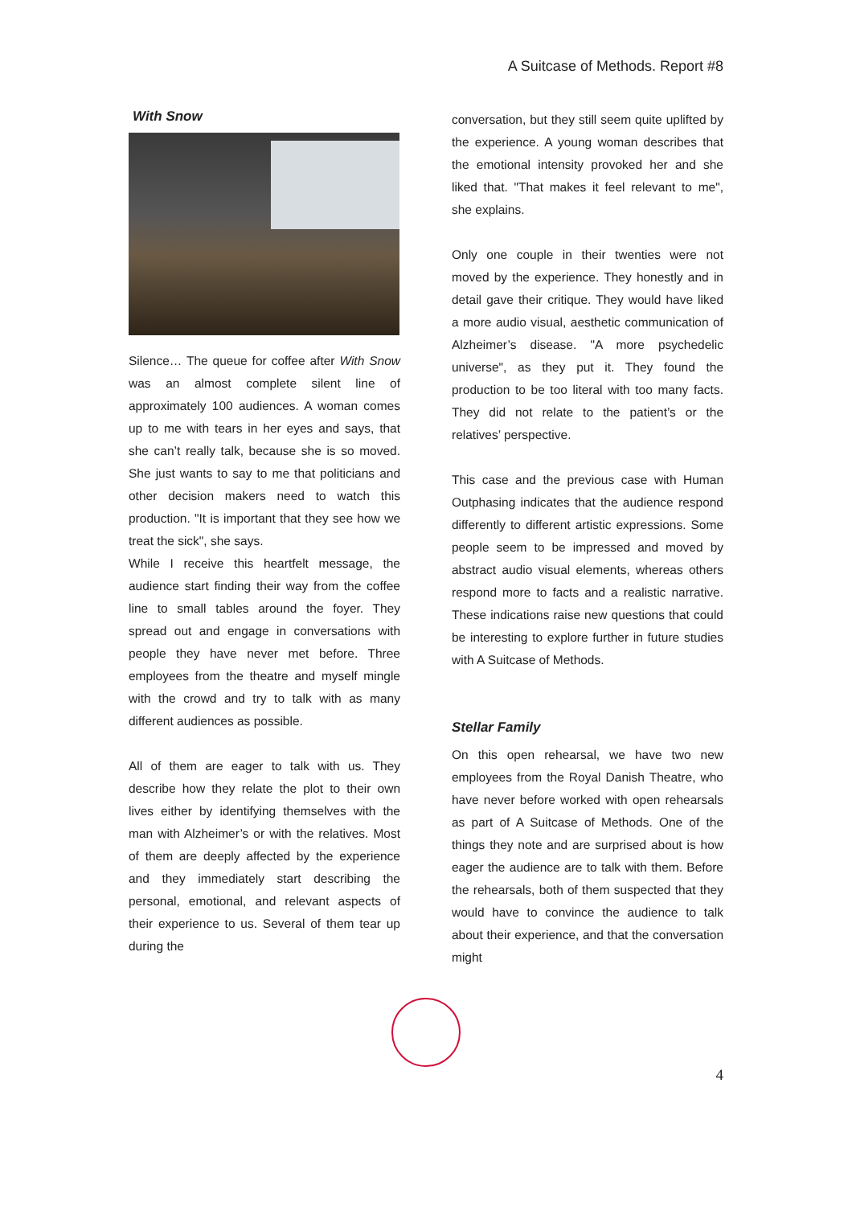A Suitcase of Methods. Report #8
With Snow
Silence… The queue for coffee after With Snow was an almost complete silent line of approximately 100 audiences. A woman comes up to me with tears in her eyes and says, that she can’t really talk, because she is so moved. She just wants to say to me that politicians and other decision makers need to watch this production. "It is important that they see how we treat the sick", she says.
While I receive this heartfelt message, the audience start finding their way from the coffee line to small tables around the foyer. They spread out and engage in conversations with people they have never met before. Three employees from the theatre and myself mingle with the crowd and try to talk with as many different audiences as possible.
All of them are eager to talk with us. They describe how they relate the plot to their own lives either by identifying themselves with the man with Alzheimer’s or with the relatives. Most of them are deeply affected by the experience and they immediately start describing the personal, emotional, and relevant aspects of their experience to us. Several of them tear up during the
conversation, but they still seem quite uplifted by the experience. A young woman describes that the emotional intensity provoked her and she liked that. "That makes it feel relevant to me", she explains.
Only one couple in their twenties were not moved by the experience. They honestly and in detail gave their critique. They would have liked a more audio visual, aesthetic communication of Alzheimer’s disease. "A more psychedelic universe", as they put it. They found the production to be too literal with too many facts. They did not relate to the patient’s or the relatives’ perspective.
This case and the previous case with Human Outphasing indicates that the audience respond differently to different artistic expressions. Some people seem to be impressed and moved by abstract audio visual elements, whereas others respond more to facts and a realistic narrative. These indications raise new questions that could be interesting to explore further in future studies with A Suitcase of Methods.
Stellar Family
On this open rehearsal, we have two new employees from the Royal Danish Theatre, who have never before worked with open rehearsals as part of A Suitcase of Methods. One of the things they note and are surprised about is how eager the audience are to talk with them. Before the rehearsals, both of them suspected that they would have to convince the audience to talk about their experience, and that the conversation might
4